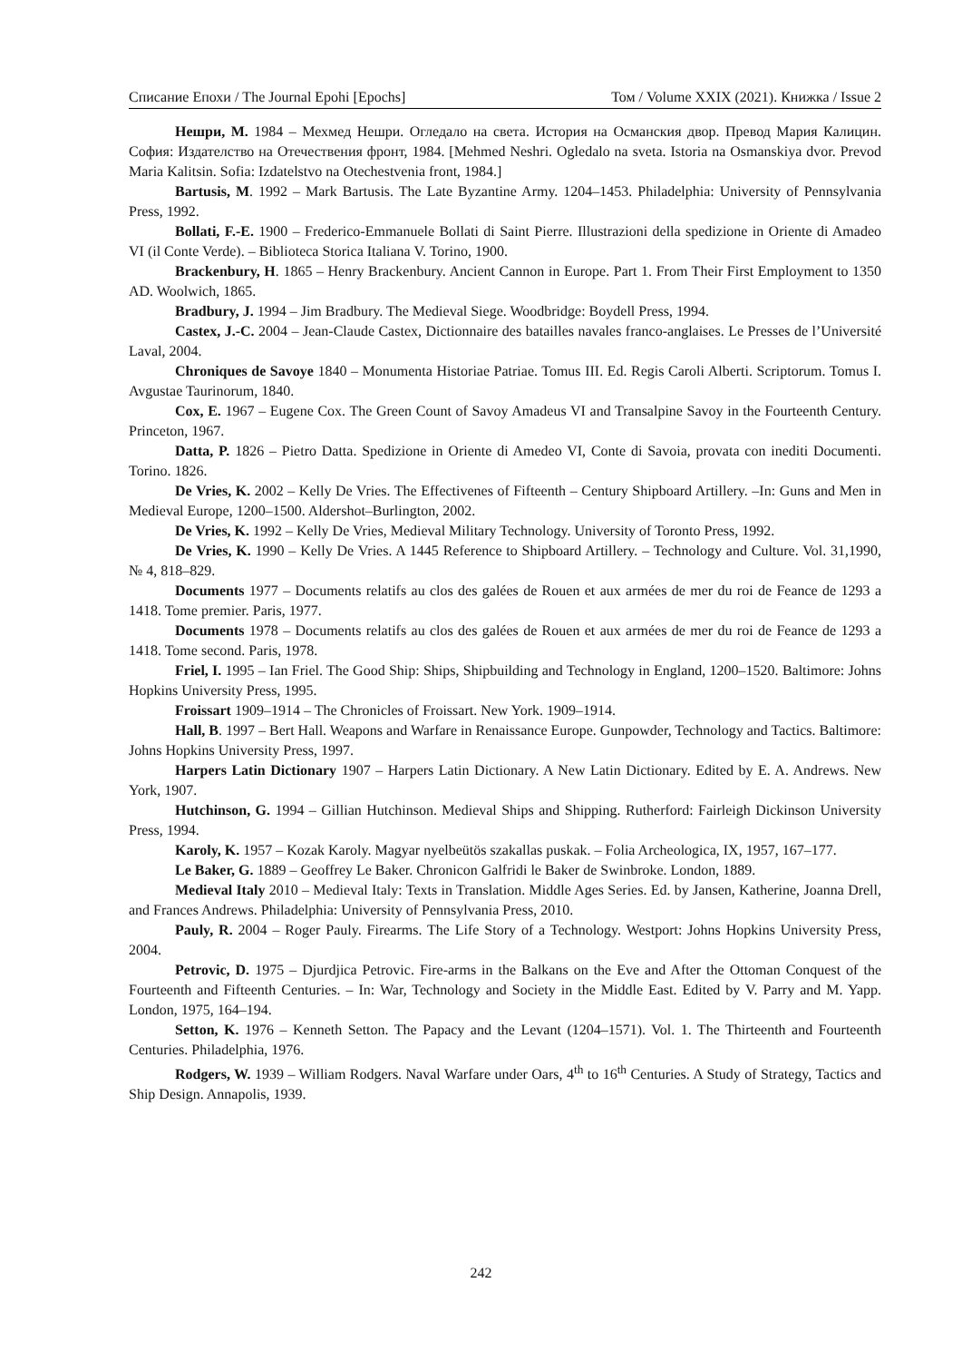Списание Епохи / The Journal Epohi [Epochs] Том / Volume XXIX (2021). Книжка / Issue 2
Нешри, М. 1984 – Мехмед Нешри. Огледало на света. История на Османския двор. Превод Мария Калицин. София: Издателство на Отечествения фронт, 1984. [Mehmed Neshri. Ogledalo na sveta. Istoria na Osmanskiya dvor. Prevod Maria Kalitsin. Sofia: Izdatelstvo na Otechestvenia front, 1984.]
Bartusis, M. 1992 – Mark Bartusis. The Late Byzantine Army. 1204–1453. Philadelphia: University of Pennsylvania Press, 1992.
Bollati, F.-E. 1900 – Frederico-Emmanuele Bollati di Saint Pierre. Illustrazioni della spedizione in Oriente di Amadeo VI (il Conte Verde). – Biblioteca Storica Italiana V. Torino, 1900.
Brackenbury, H. 1865 – Henry Brackenbury. Ancient Cannon in Europe. Part 1. From Their First Employment to 1350 AD. Woolwich, 1865.
Bradbury, J. 1994 – Jim Bradbury. The Medieval Siege. Woodbridge: Boydell Press, 1994.
Castex, J.-C. 2004 – Jean-Claude Castex, Dictionnaire des batailles navales franco-anglaises. Le Presses de l’Université Laval, 2004.
Chroniques de Savoye 1840 – Monumenta Historiae Patriae. Tomus III. Ed. Regis Caroli Alberti. Scriptorum. Tomus I. Avgustae Taurinorum, 1840.
Cox, E. 1967 – Eugene Cox. The Green Count of Savoy Amadeus VI and Transalpine Savoy in the Fourteenth Century. Princeton, 1967.
Datta, P. 1826 – Pietro Datta. Spedizione in Oriente di Amedeo VI, Conte di Savoia, provata con inediti Documenti. Torino. 1826.
De Vries, K. 2002 – Kelly De Vries. The Effectivenes of Fifteenth – Century Shipboard Artillery. –In: Guns and Men in Medieval Europe, 1200–1500. Aldershot–Burlington, 2002.
De Vries, K. 1992 – Kelly De Vries, Medieval Military Technology. University of Toronto Press, 1992.
De Vries, K. 1990 – Kelly De Vries. A 1445 Reference to Shipboard Artillery. – Technology and Culture. Vol. 31,1990, № 4, 818–829.
Documents 1977 – Documents relatifs au clos des galées de Rouen et aux armées de mer du roi de Feance de 1293 a 1418. Tome premier. Paris, 1977.
Documents 1978 – Documents relatifs au clos des galées de Rouen et aux armées de mer du roi de Feance de 1293 a 1418. Tome second. Paris, 1978.
Friel, I. 1995 – Ian Friel. The Good Ship: Ships, Shipbuilding and Technology in England, 1200–1520. Baltimore: Johns Hopkins University Press, 1995.
Froissart 1909–1914 – The Chronicles of Froissart. New York. 1909–1914.
Hall, B. 1997 – Bert Hall. Weapons and Warfare in Renaissance Europe. Gunpowder, Technology and Tactics. Baltimore: Johns Hopkins University Press, 1997.
Harpers Latin Dictionary 1907 – Harpers Latin Dictionary. A New Latin Dictionary. Edited by E. A. Andrews. New York, 1907.
Hutchinson, G. 1994 – Gillian Hutchinson. Medieval Ships and Shipping. Rutherford: Fairleigh Dickinson University Press, 1994.
Karoly, K. 1957 – Kozak Karoly. Magyar nyelbeütös szakallas puskak. – Folia Archeologica, IX, 1957, 167–177.
Le Baker, G. 1889 – Geoffrey Le Baker. Chronicon Galfridi le Baker de Swinbroke. London, 1889.
Medieval Italy 2010 – Medieval Italy: Texts in Translation. Middle Ages Series. Ed. by Jansen, Katherine, Joanna Drell, and Frances Andrews. Philadelphia: University of Pennsylvania Press, 2010.
Pauly, R. 2004 – Roger Pauly. Firearms. The Life Story of a Technology. Westport: Johns Hopkins University Press, 2004.
Petrovic, D. 1975 – Djurdjica Petrovic. Fire-arms in the Balkans on the Eve and After the Ottoman Conquest of the Fourteenth and Fifteenth Centuries. – In: War, Technology and Society in the Middle East. Edited by V. Parry and M. Yapp. London, 1975, 164–194.
Setton, K. 1976 – Kenneth Setton. The Papacy and the Levant (1204–1571). Vol. 1. The Thirteenth and Fourteenth Centuries. Philadelphia, 1976.
Rodgers, W. 1939 – William Rodgers. Naval Warfare under Oars, 4<sup>th</sup> to 16<sup>th</sup> Centuries. A Study of Strategy, Tactics and Ship Design. Annapolis, 1939.
242